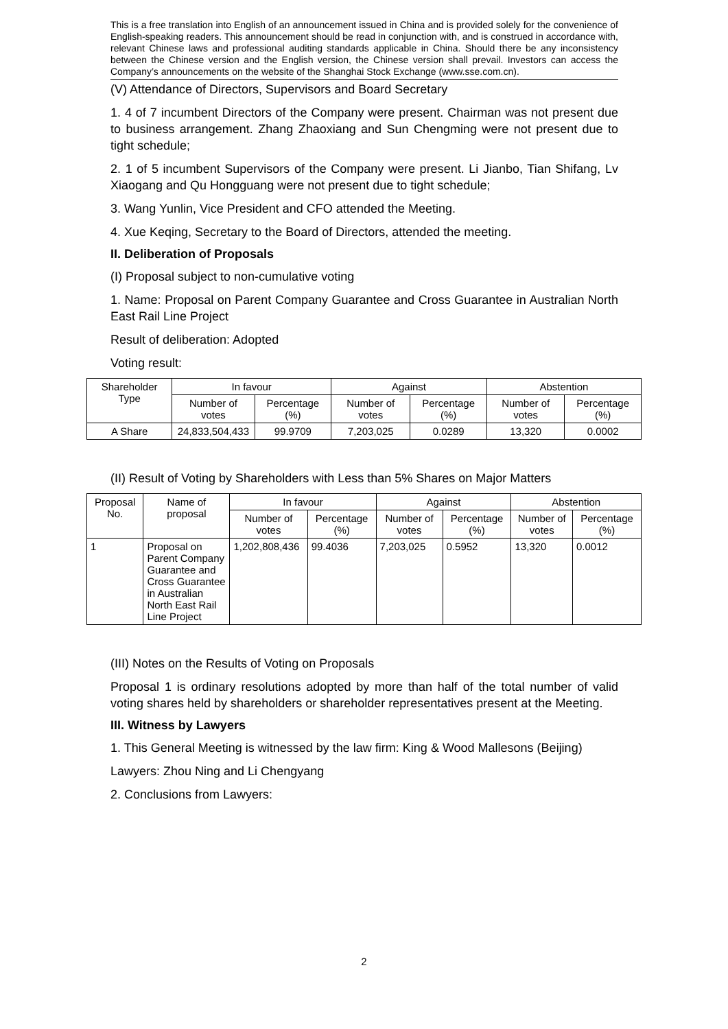This is a free translation into English of an announcement issued in China and is provided solely for the convenience of English-speaking readers. This announcement should be read in conjunction with, and is construed in accordance with, relevant Chinese laws and professional auditing standards applicable in China. Should there be any inconsistency between the Chinese version and the English version, the Chinese version shall prevail. Investors can access the Company’s announcements on the website of the Shanghai Stock Exchange (www.sse.com.cn).
(V) Attendance of Directors, Supervisors and Board Secretary
1. 4 of 7 incumbent Directors of the Company were present. Chairman was not present due to business arrangement. Zhang Zhaoxiang and Sun Chengming were not present due to tight schedule;
2. 1 of 5 incumbent Supervisors of the Company were present. Li Jianbo, Tian Shifang, Lv Xiaogang and Qu Hongguang were not present due to tight schedule;
3. Wang Yunlin, Vice President and CFO attended the Meeting.
4. Xue Keqing, Secretary to the Board of Directors, attended the meeting.
II. Deliberation of Proposals
(I) Proposal subject to non-cumulative voting
1. Name: Proposal on Parent Company Guarantee and Cross Guarantee in Australian North East Rail Line Project
Result of deliberation: Adopted
Voting result:
| Shareholder Type | In favour | | Against | | Abstention | |
| --- | --- | --- | --- | --- | --- | --- |
| | Number of votes | Percentage (%) | Number of votes | Percentage (%) | Number of votes | Percentage (%) |
| A Share | 24,833,504,433 | 99.9709 | 7,203,025 | 0.0289 | 13,320 | 0.0002 |
(II) Result of Voting by Shareholders with Less than 5% Shares on Major Matters
| Proposal No. | Name of proposal | In favour | | Against | | Abstention | |
| --- | --- | --- | --- | --- | --- | --- | --- |
| | | Number of votes | Percentage (%) | Number of votes | Percentage (%) | Number of votes | Percentage (%) |
| 1 | Proposal on Parent Company Guarantee and Cross Guarantee in Australian North East Rail Line Project | 1,202,808,436 | 99.4036 | 7,203,025 | 0.5952 | 13,320 | 0.0012 |
(III) Notes on the Results of Voting on Proposals
Proposal 1 is ordinary resolutions adopted by more than half of the total number of valid voting shares held by shareholders or shareholder representatives present at the Meeting.
III. Witness by Lawyers
1. This General Meeting is witnessed by the law firm: King & Wood Mallesons (Beijing)
Lawyers: Zhou Ning and Li Chengyang
2. Conclusions from Lawyers:
2